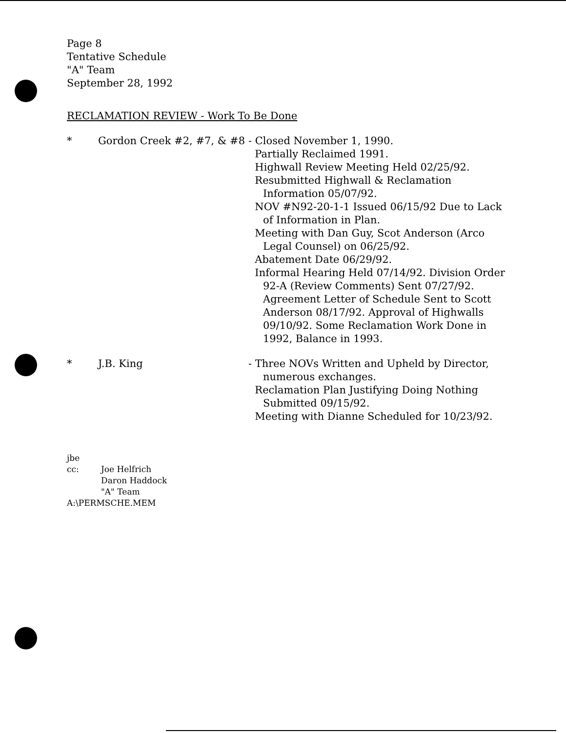Page 8
Tentative Schedule
"A" Team
September 28, 1992
RECLAMATION REVIEW - Work To Be Done
* Gordon Creek #2, #7, & #8 - Closed November 1, 1990.
Partially Reclaimed 1991.
Highwall Review Meeting Held 02/25/92.
Resubmitted Highwall & Reclamation Information 05/07/92.
NOV #N92-20-1-1 Issued 06/15/92 Due to Lack of Information in Plan.
Meeting with Dan Guy, Scot Anderson (Arco Legal Counsel) on 06/25/92.
Abatement Date 06/29/92.
Informal Hearing Held 07/14/92. Division Order 92-A (Review Comments) Sent 07/27/92. Agreement Letter of Schedule Sent to Scott Anderson 08/17/92. Approval of Highwalls 09/10/92. Some Reclamation Work Done in 1992, Balance in 1993.
* J.B. King - Three NOVs Written and Upheld by Director, numerous exchanges.
Reclamation Plan Justifying Doing Nothing Submitted 09/15/92.
Meeting with Dianne Scheduled for 10/23/92.
jbe
cc: Joe Helfrich
Daron Haddock
"A" Team
A:\PERMSCHE.MEM